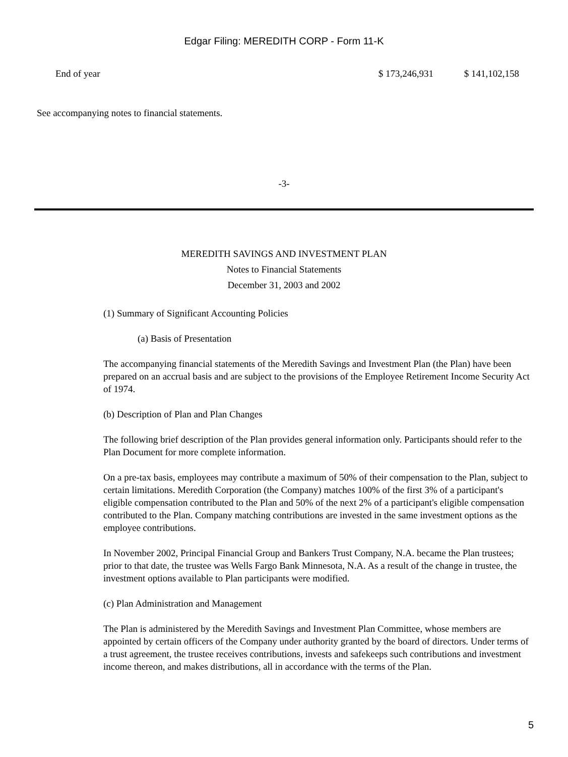Edgar Filing: MEREDITH CORP - Form 11-K
| End of year | $ 173,246,931 | $ 141,102,158 |
See accompanying notes to financial statements.
-3-
MEREDITH SAVINGS AND INVESTMENT PLAN
Notes to Financial Statements
December 31, 2003 and 2002
(1) Summary of Significant Accounting Policies
(a) Basis of Presentation
The accompanying financial statements of the Meredith Savings and Investment Plan (the Plan) have been prepared on an accrual basis and are subject to the provisions of the Employee Retirement Income Security Act of 1974.
(b) Description of Plan and Plan Changes
The following brief description of the Plan provides general information only. Participants should refer to the Plan Document for more complete information.
On a pre-tax basis, employees may contribute a maximum of 50% of their compensation to the Plan, subject to certain limitations. Meredith Corporation (the Company) matches 100% of the first 3% of a participant's eligible compensation contributed to the Plan and 50% of the next 2% of a participant's eligible compensation contributed to the Plan. Company matching contributions are invested in the same investment options as the employee contributions.
In November 2002, Principal Financial Group and Bankers Trust Company, N.A. became the Plan trustees; prior to that date, the trustee was Wells Fargo Bank Minnesota, N.A. As a result of the change in trustee, the investment options available to Plan participants were modified.
(c) Plan Administration and Management
The Plan is administered by the Meredith Savings and Investment Plan Committee, whose members are appointed by certain officers of the Company under authority granted by the board of directors. Under terms of a trust agreement, the trustee receives contributions, invests and safekeeps such contributions and investment income thereon, and makes distributions, all in accordance with the terms of the Plan.
5